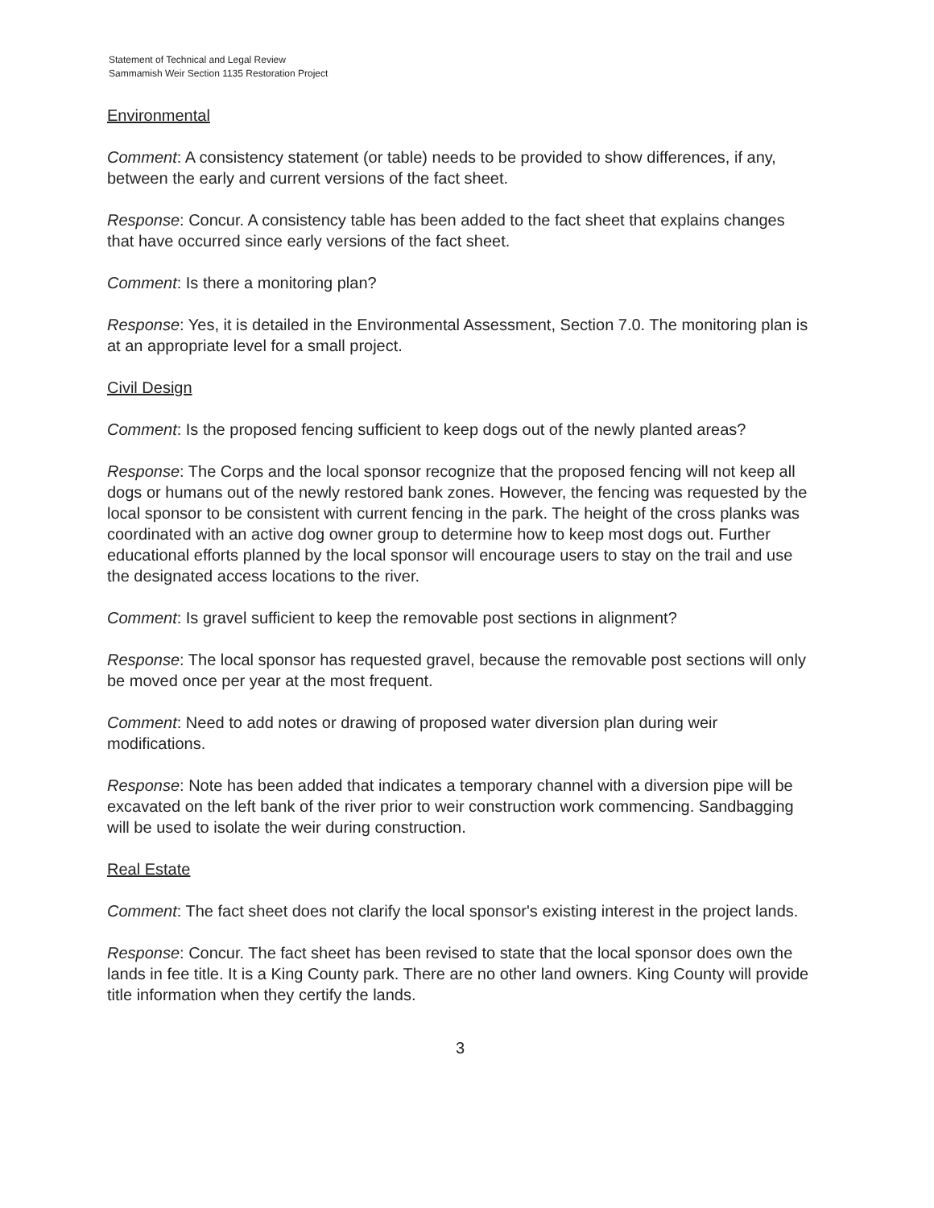Statement of Technical and Legal Review
Sammamish Weir Section 1135 Restoration Project
Environmental
Comment: A consistency statement (or table) needs to be provided to show differences, if any, between the early and current versions of the fact sheet.
Response: Concur. A consistency table has been added to the fact sheet that explains changes that have occurred since early versions of the fact sheet.
Comment: Is there a monitoring plan?
Response: Yes, it is detailed in the Environmental Assessment, Section 7.0. The monitoring plan is at an appropriate level for a small project.
Civil Design
Comment: Is the proposed fencing sufficient to keep dogs out of the newly planted areas?
Response: The Corps and the local sponsor recognize that the proposed fencing will not keep all dogs or humans out of the newly restored bank zones. However, the fencing was requested by the local sponsor to be consistent with current fencing in the park. The height of the cross planks was coordinated with an active dog owner group to determine how to keep most dogs out. Further educational efforts planned by the local sponsor will encourage users to stay on the trail and use the designated access locations to the river.
Comment: Is gravel sufficient to keep the removable post sections in alignment?
Response: The local sponsor has requested gravel, because the removable post sections will only be moved once per year at the most frequent.
Comment: Need to add notes or drawing of proposed water diversion plan during weir modifications.
Response: Note has been added that indicates a temporary channel with a diversion pipe will be excavated on the left bank of the river prior to weir construction work commencing. Sandbagging will be used to isolate the weir during construction.
Real Estate
Comment: The fact sheet does not clarify the local sponsor's existing interest in the project lands.
Response: Concur. The fact sheet has been revised to state that the local sponsor does own the lands in fee title. It is a King County park. There are no other land owners. King County will provide title information when they certify the lands.
3